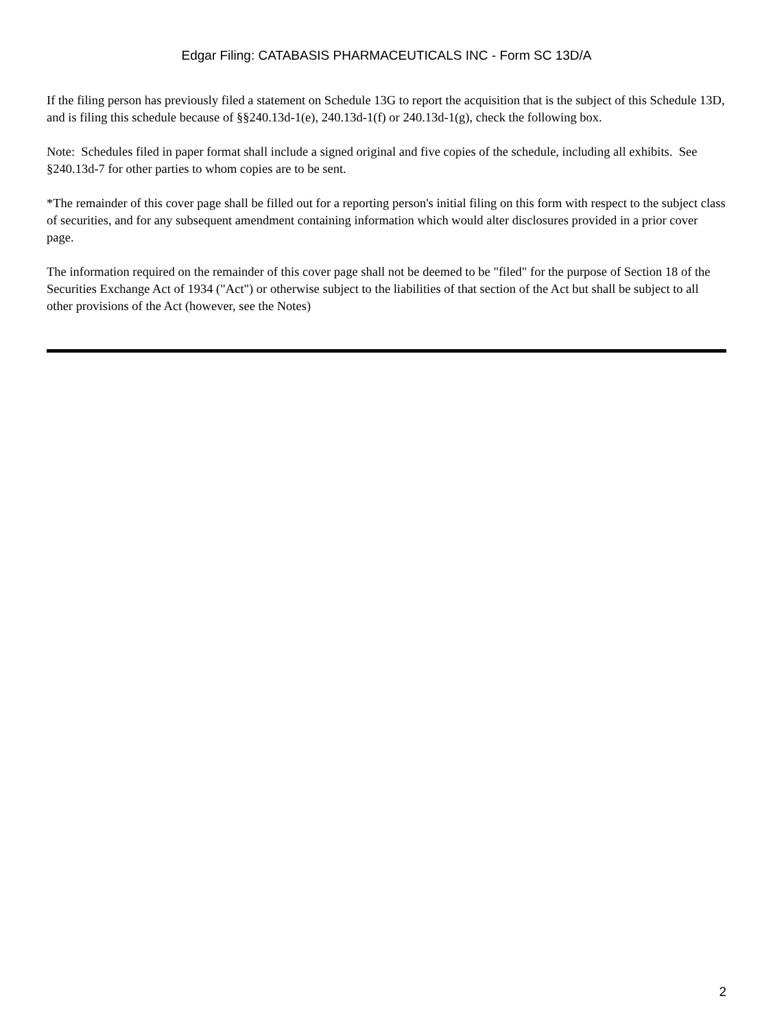Edgar Filing: CATABASIS PHARMACEUTICALS INC - Form SC 13D/A
If the filing person has previously filed a statement on Schedule 13G to report the acquisition that is the subject of this Schedule 13D, and is filing this schedule because of §§240.13d-1(e), 240.13d-1(f) or 240.13d-1(g), check the following box.
Note: Schedules filed in paper format shall include a signed original and five copies of the schedule, including all exhibits. See §240.13d-7 for other parties to whom copies are to be sent.
*The remainder of this cover page shall be filled out for a reporting person's initial filing on this form with respect to the subject class of securities, and for any subsequent amendment containing information which would alter disclosures provided in a prior cover page.
The information required on the remainder of this cover page shall not be deemed to be "filed" for the purpose of Section 18 of the Securities Exchange Act of 1934 ("Act") or otherwise subject to the liabilities of that section of the Act but shall be subject to all other provisions of the Act (however, see the Notes)
2